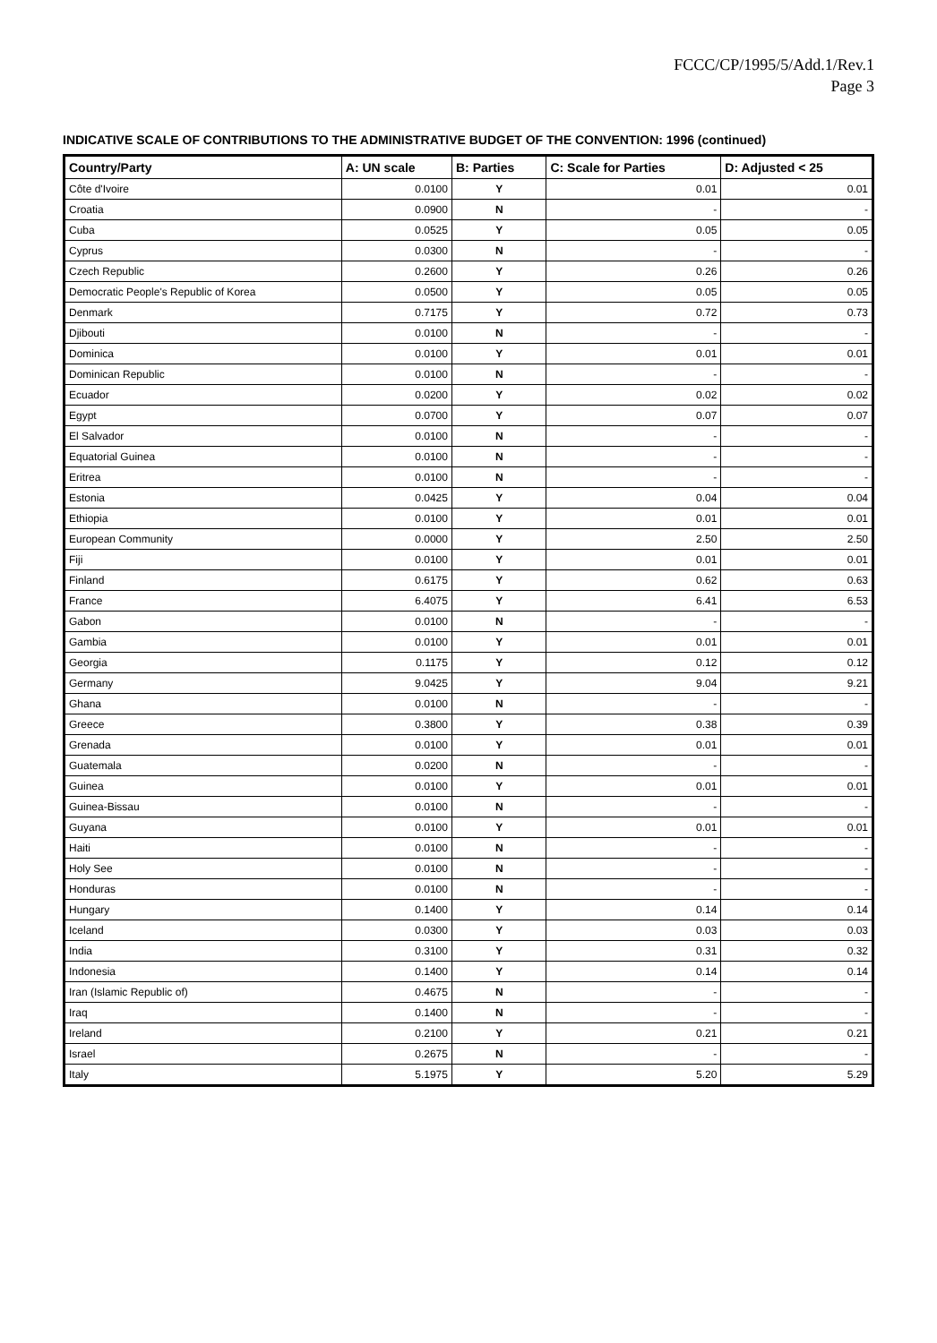FCCC/CP/1995/5/Add.1/Rev.1
Page 3
INDICATIVE SCALE OF CONTRIBUTIONS TO THE ADMINISTRATIVE BUDGET OF THE CONVENTION: 1996 (continued)
| Country/Party | A: UN scale | B: Parties | C: Scale for Parties | D: Adjusted < 25 |
| --- | --- | --- | --- | --- |
| Côte d'Ivoire | 0.0100 | Y | 0.01 | 0.01 |
| Croatia | 0.0900 | N | - | - |
| Cuba | 0.0525 | Y | 0.05 | 0.05 |
| Cyprus | 0.0300 | N | - | - |
| Czech Republic | 0.2600 | Y | 0.26 | 0.26 |
| Democratic People's Republic of Korea | 0.0500 | Y | 0.05 | 0.05 |
| Denmark | 0.7175 | Y | 0.72 | 0.73 |
| Djibouti | 0.0100 | N | - | - |
| Dominica | 0.0100 | Y | 0.01 | 0.01 |
| Dominican Republic | 0.0100 | N | - | - |
| Ecuador | 0.0200 | Y | 0.02 | 0.02 |
| Egypt | 0.0700 | Y | 0.07 | 0.07 |
| El Salvador | 0.0100 | N | - | - |
| Equatorial Guinea | 0.0100 | N | - | - |
| Eritrea | 0.0100 | N | - | - |
| Estonia | 0.0425 | Y | 0.04 | 0.04 |
| Ethiopia | 0.0100 | Y | 0.01 | 0.01 |
| European Community | 0.0000 | Y | 2.50 | 2.50 |
| Fiji | 0.0100 | Y | 0.01 | 0.01 |
| Finland | 0.6175 | Y | 0.62 | 0.63 |
| France | 6.4075 | Y | 6.41 | 6.53 |
| Gabon | 0.0100 | N | - | - |
| Gambia | 0.0100 | Y | 0.01 | 0.01 |
| Georgia | 0.1175 | Y | 0.12 | 0.12 |
| Germany | 9.0425 | Y | 9.04 | 9.21 |
| Ghana | 0.0100 | N | - | - |
| Greece | 0.3800 | Y | 0.38 | 0.39 |
| Grenada | 0.0100 | Y | 0.01 | 0.01 |
| Guatemala | 0.0200 | N | - | - |
| Guinea | 0.0100 | Y | 0.01 | 0.01 |
| Guinea-Bissau | 0.0100 | N | - | - |
| Guyana | 0.0100 | Y | 0.01 | 0.01 |
| Haiti | 0.0100 | N | - | - |
| Holy See | 0.0100 | N | - | - |
| Honduras | 0.0100 | N | - | - |
| Hungary | 0.1400 | Y | 0.14 | 0.14 |
| Iceland | 0.0300 | Y | 0.03 | 0.03 |
| India | 0.3100 | Y | 0.31 | 0.32 |
| Indonesia | 0.1400 | Y | 0.14 | 0.14 |
| Iran (Islamic Republic of) | 0.4675 | N | - | - |
| Iraq | 0.1400 | N | - | - |
| Ireland | 0.2100 | Y | 0.21 | 0.21 |
| Israel | 0.2675 | N | - | - |
| Italy | 5.1975 | Y | 5.20 | 5.29 |